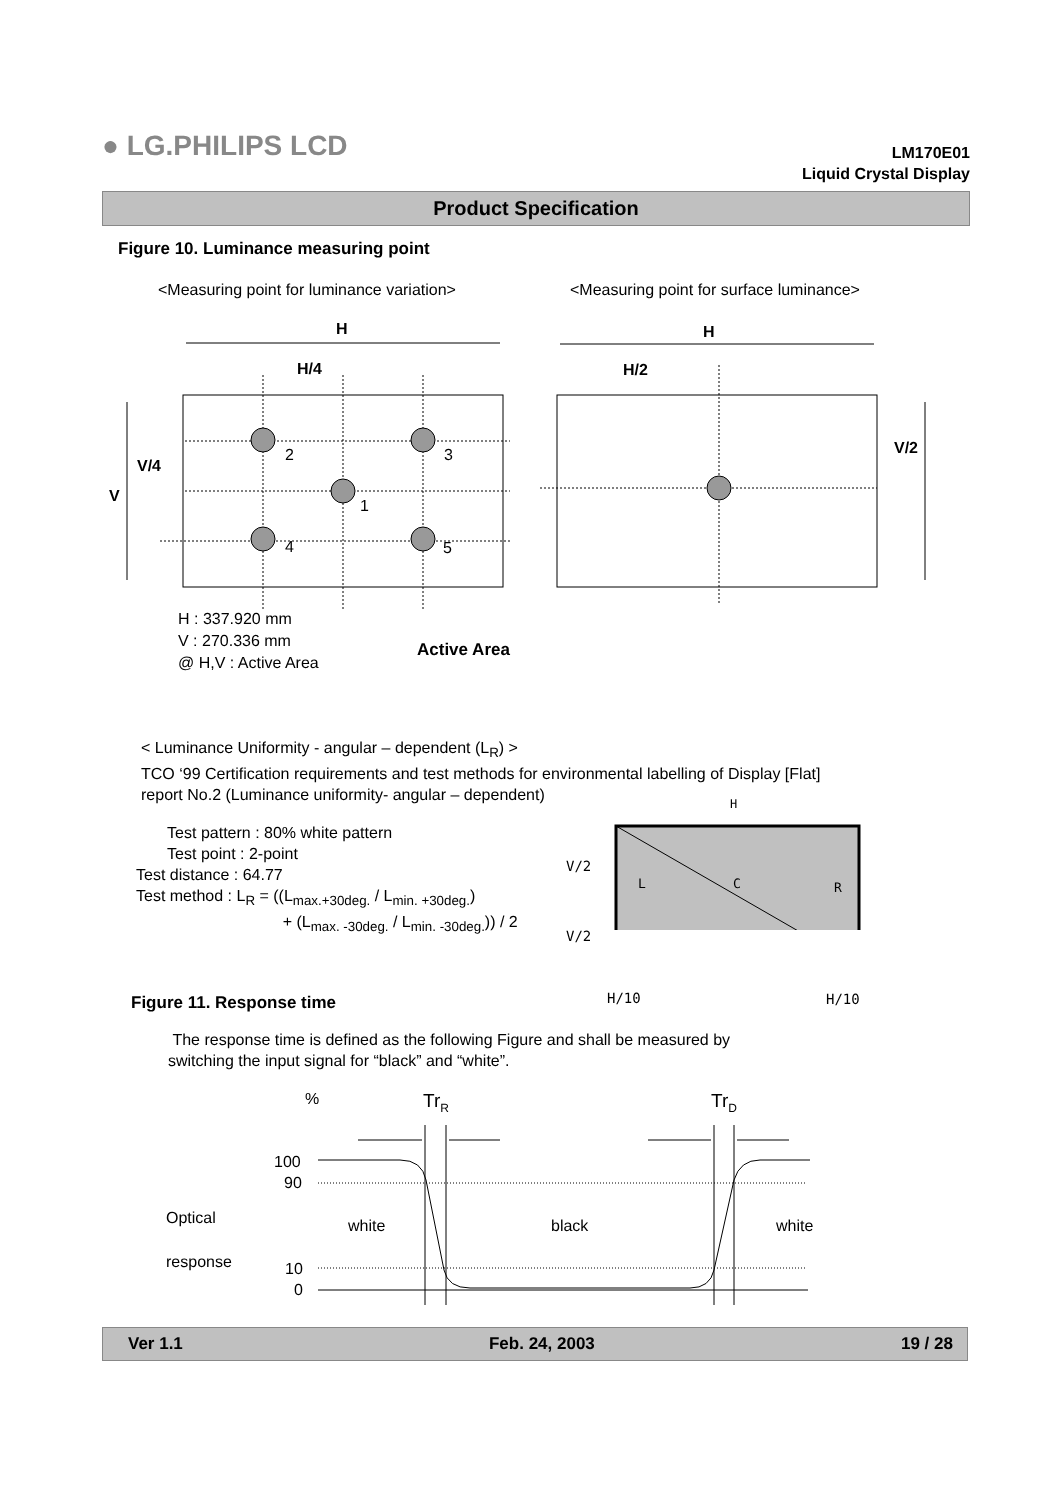● LG.PHILIPS LCD
LM170E01
Liquid Crystal Display
Product Specification
Figure 10. Luminance measuring point
<Measuring point for luminance variation>
<Measuring point for surface luminance>
H H
H/4 H/2
V/4
V
V/2
2 3
1
4 5
H : 337.920 mm
V : 270.336 mm
@ H,V : Active Area
Active Area
< Luminance Uniformity - angular – dependent (L<sub>R</sub>) >
TCO ‘99 Certification requirements and test methods for environmental labelling of Display [Flat]
report No.2 (Luminance uniformity- angular – dependent)
Test pattern : 80% white pattern
Test point : 2-point
Test distance : 64.77
Test method : L<sub>R</sub> = ((L<sub>max.+30deg.</sub> / L<sub>min. +30deg.</sub>)
+ (L<sub>max. -30deg.</sub> / L<sub>min. -30deg.</sub>)) / 2
H
V/2
V/2
L C R
H/10 H/10
Figure 11. Response time
The response time is defined as the following Figure and shall be measured by
switching the input signal for “black” and “white”.
% Tr<sub>R</sub> Tr<sub>D</sub>
100
90
10
0
Optical
response
white black white
Ver 1.1 Feb. 24, 2003 19 / 28